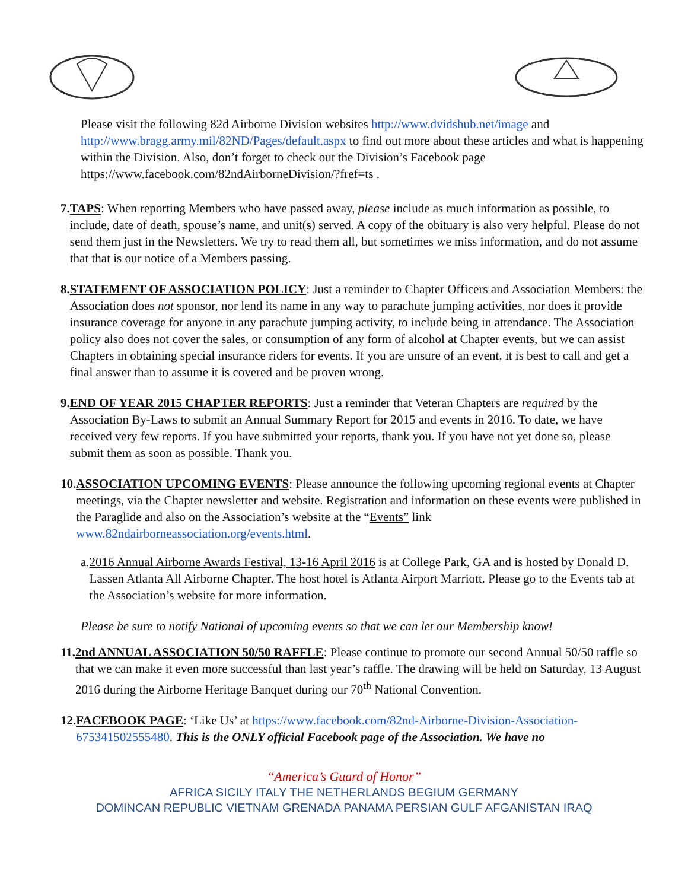Please visit the following 82d Airborne Division websites http://www.dvidshub.net/image and http://www.bragg.army.mil/82ND/Pages/default.aspx to find out more about these articles and what is happening within the Division. Also, don’t forget to check out the Division’s Facebook page https://www.facebook.com/82ndAirborneDivision/?fref=ts .
7. TAPS: When reporting Members who have passed away, please include as much information as possible, to include, date of death, spouse’s name, and unit(s) served. A copy of the obituary is also very helpful. Please do not send them just in the Newsletters. We try to read them all, but sometimes we miss information, and do not assume that that is our notice of a Members passing.
8. STATEMENT OF ASSOCIATION POLICY: Just a reminder to Chapter Officers and Association Members: the Association does not sponsor, nor lend its name in any way to parachute jumping activities, nor does it provide insurance coverage for anyone in any parachute jumping activity, to include being in attendance. The Association policy also does not cover the sales, or consumption of any form of alcohol at Chapter events, but we can assist Chapters in obtaining special insurance riders for events. If you are unsure of an event, it is best to call and get a final answer than to assume it is covered and be proven wrong.
9. END OF YEAR 2015 CHAPTER REPORTS: Just a reminder that Veteran Chapters are required by the Association By-Laws to submit an Annual Summary Report for 2015 and events in 2016. To date, we have received very few reports. If you have submitted your reports, thank you. If you have not yet done so, please submit them as soon as possible. Thank you.
10.
ASSOCIATION UPCOMING EVENTS: Please announce the following upcoming regional events at Chapter meetings, via the Chapter newsletter and website. Registration and information on these events were published in the Paraglide and also on the Association’s website at the “Events” link www.82ndairborneassociation.org/events.html.
a. 2016 Annual Airborne Awards Festival, 13-16 April 2016 is at College Park, GA and is hosted by Donald D. Lassen Atlanta All Airborne Chapter. The host hotel is Atlanta Airport Marriott. Please go to the Events tab at the Association’s website for more information.
Please be sure to notify National of upcoming events so that we can let our Membership know!
11.
2nd ANNUAL ASSOCIATION 50/50 RAFFLE: Please continue to promote our second Annual 50/50 raffle so that we can make it even more successful than last year’s raffle. The drawing will be held on Saturday, 13 August 2016 during the Airborne Heritage Banquet during our 70<sup>th</sup> National Convention.
12.
FACEBOOK PAGE: ‘Like Us’ at https://www.facebook.com/82nd-Airborne-Division-Association-675341502555480. This is the ONLY official Facebook page of the Association. We have no
“America’s Guard of Honor”
AFRICA SICILY ITALY THE NETHERLANDS BEGIUM GERMANY
DOMINCAN REPUBLIC VIETNAM GRENADA PANAMA PERSIAN GULF AFGANISTAN IRAQ